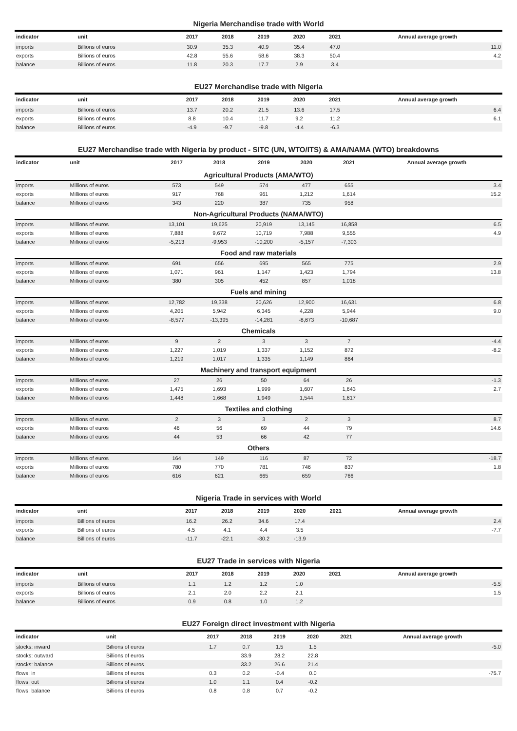Nigeria Merchandise trade with World
| indicator | unit | 2017 | 2018 | 2019 | 2020 | 2021 | Annual average growth |
| --- | --- | --- | --- | --- | --- | --- | --- |
| imports | Billions of euros | 30.9 | 35.3 | 40.9 | 35.4 | 47.0 | 11.0 |
| exports | Billions of euros | 42.8 | 55.6 | 58.6 | 38.3 | 50.4 | 4.2 |
| balance | Billions of euros | 11.8 | 20.3 | 17.7 | 2.9 | 3.4 | |
EU27 Merchandise trade with Nigeria
| indicator | unit | 2017 | 2018 | 2019 | 2020 | 2021 | Annual average growth |
| --- | --- | --- | --- | --- | --- | --- | --- |
| imports | Billions of euros | 13.7 | 20.2 | 21.5 | 13.6 | 17.5 | 6.4 |
| exports | Billions of euros | 8.8 | 10.4 | 11.7 | 9.2 | 11.2 | 6.1 |
| balance | Billions of euros | -4.9 | -9.7 | -9.8 | -4.4 | -6.3 | |
EU27 Merchandise trade with Nigeria by product - SITC (UN, WTO/ITS) & AMA/NAMA (WTO) breakdowns
| indicator | unit | 2017 | 2018 | 2019 | 2020 | 2021 | Annual average growth |
| --- | --- | --- | --- | --- | --- | --- | --- |
| Agricultural Products (AMA/WTO) | | | | | | | |
| imports | Millions of euros | 573 | 549 | 574 | 477 | 655 | 3.4 |
| exports | Millions of euros | 917 | 768 | 961 | 1,212 | 1,614 | 15.2 |
| balance | Millions of euros | 343 | 220 | 387 | 735 | 958 | |
| Non-Agricultural Products (NAMA/WTO) | | | | | | | |
| imports | Millions of euros | 13,101 | 19,625 | 20,919 | 13,145 | 16,858 | 6.5 |
| exports | Millions of euros | 7,888 | 9,672 | 10,719 | 7,988 | 9,555 | 4.9 |
| balance | Millions of euros | -5,213 | -9,953 | -10,200 | -5,157 | -7,303 | |
| Food and raw materials | | | | | | | |
| imports | Millions of euros | 691 | 656 | 695 | 565 | 775 | 2.9 |
| exports | Millions of euros | 1,071 | 961 | 1,147 | 1,423 | 1,794 | 13.8 |
| balance | Millions of euros | 380 | 305 | 452 | 857 | 1,018 | |
| Fuels and mining | | | | | | | |
| imports | Millions of euros | 12,782 | 19,338 | 20,626 | 12,900 | 16,631 | 6.8 |
| exports | Millions of euros | 4,205 | 5,942 | 6,345 | 4,228 | 5,944 | 9.0 |
| balance | Millions of euros | -8,577 | -13,395 | -14,281 | -8,673 | -10,687 | |
| Chemicals | | | | | | | |
| imports | Millions of euros | 9 | 2 | 3 | 3 | 7 | -4.4 |
| exports | Millions of euros | 1,227 | 1,019 | 1,337 | 1,152 | 872 | -8.2 |
| balance | Millions of euros | 1,219 | 1,017 | 1,335 | 1,149 | 864 | |
| Machinery and transport equipment | | | | | | | |
| imports | Millions of euros | 27 | 26 | 50 | 64 | 26 | -1.3 |
| exports | Millions of euros | 1,475 | 1,693 | 1,999 | 1,607 | 1,643 | 2.7 |
| balance | Millions of euros | 1,448 | 1,668 | 1,949 | 1,544 | 1,617 | |
| Textiles and clothing | | | | | | | |
| imports | Millions of euros | 2 | 3 | 3 | 2 | 3 | 8.7 |
| exports | Millions of euros | 46 | 56 | 69 | 44 | 79 | 14.6 |
| balance | Millions of euros | 44 | 53 | 66 | 42 | 77 | |
| Others | | | | | | | |
| imports | Millions of euros | 164 | 149 | 116 | 87 | 72 | -18.7 |
| exports | Millions of euros | 780 | 770 | 781 | 746 | 837 | 1.8 |
| balance | Millions of euros | 616 | 621 | 665 | 659 | 766 | |
Nigeria Trade in services with World
| indicator | unit | 2017 | 2018 | 2019 | 2020 | 2021 | Annual average growth |
| --- | --- | --- | --- | --- | --- | --- | --- |
| imports | Billions of euros | 16.2 | 26.2 | 34.6 | 17.4 | | 2.4 |
| exports | Billions of euros | 4.5 | 4.1 | 4.4 | 3.5 | | -7.7 |
| balance | Billions of euros | -11.7 | -22.1 | -30.2 | -13.9 | | |
EU27 Trade in services with Nigeria
| indicator | unit | 2017 | 2018 | 2019 | 2020 | 2021 | Annual average growth |
| --- | --- | --- | --- | --- | --- | --- | --- |
| imports | Billions of euros | 1.1 | 1.2 | 1.2 | 1.0 | | -5.5 |
| exports | Billions of euros | 2.1 | 2.0 | 2.2 | 2.1 | | 1.5 |
| balance | Billions of euros | 0.9 | 0.8 | 1.0 | 1.2 | | |
EU27 Foreign direct investment with Nigeria
| indicator | unit | 2017 | 2018 | 2019 | 2020 | 2021 | Annual average growth |
| --- | --- | --- | --- | --- | --- | --- | --- |
| stocks: inward | Billions of euros | 1.7 | 0.7 | 1.5 | 1.5 | | -5.0 |
| stocks: outward | Billions of euros | | 33.9 | 28.2 | 22.8 | | |
| stocks: balance | Billions of euros | | 33.2 | 26.6 | 21.4 | | |
| flows: in | Billions of euros | 0.3 | 0.2 | -0.4 | 0.0 | | -75.7 |
| flows: out | Billions of euros | 1.0 | 1.1 | 0.4 | -0.2 | | |
| flows: balance | Billions of euros | 0.8 | 0.8 | 0.7 | -0.2 | | |